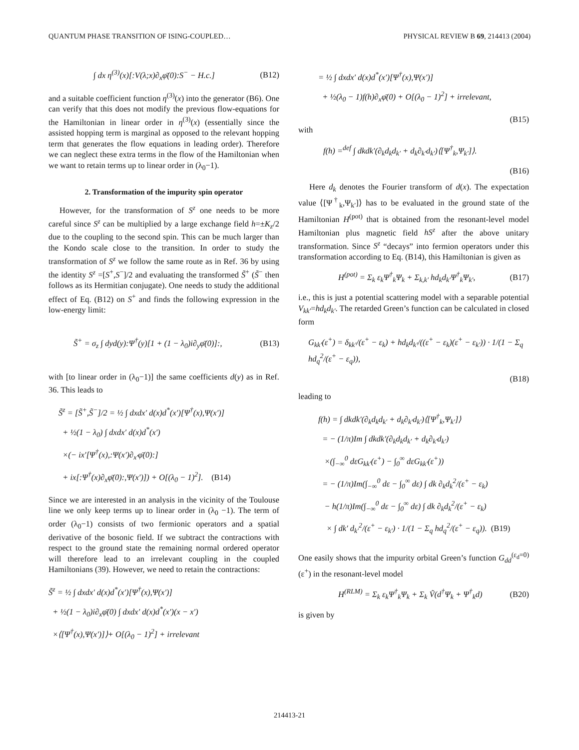QUANTUM PHASE TRANSITION OF ISING-COUPLED… PHYSICAL REVIEW B 69, 214413 (2004)
∫ dx η<sup>(3)</sup>(x)[:V(λ;x)∂<sub>x</sub>φ̄(0):S<sup>−</sup> − H.c.] (B12)
and a suitable coefficient function η<sup>(3)</sup>(x) into the generator (B6). One can verify that this does not modify the previous flow-equations for the Hamiltonian in linear order in η<sup>(3)</sup>(x) (essentially since the assisted hopping term is marginal as opposed to the relevant hopping term that generates the flow equations in leading order). Therefore we can neglect these extra terms in the flow of the Hamiltonian when we want to retain terms up to linear order in (λ<sub>0</sub>−1).
2. Transformation of the impurity spin operator
However, for the transformation of S<sup>z</sup> one needs to be more careful since S<sup>z</sup> can be multiplied by a large exchange field h=±K<sub>z</sub>/2 due to the coupling to the second spin. This can be much larger than the Kondo scale close to the transition. In order to study the transformation of S<sup>z</sup> we follow the same route as in Ref. 36 by using the identity S<sup>z</sup> =[S<sup>+</sup>,S<sup>−</sup>]/2 and evaluating the transformed S̃<sup>+</sup> (S̃<sup>−</sup> then follows as its Hermitian conjugate). One needs to study the additional effect of Eq. (B12) on S<sup>+</sup> and finds the following expression in the low-energy limit:
S̃<sup>+</sup> = σ<sub>z</sub> ∫ dyd(y):Ψ<sup>†</sup>(y)[1 + (1 − λ<sub>0</sub>)i∂<sub>y</sub>φ̄(0)]:, (B13)
with [to linear order in (λ<sub>0</sub>−1)] the same coefficients d(y) as in Ref. 36. This leads to
S̃<sup>z</sup> = [S̃<sup>+</sup>,S̃<sup>−</sup>]/2 = ½ ∫ dxdx′ d(x)d<sup>*</sup>(x′)[Ψ<sup>†</sup>(x),Ψ(x′)]
+ ½(1 − λ<sub>0</sub>) ∫ dxdx′ d(x)d<sup>*</sup>(x′)
×(− ix′[Ψ<sup>†</sup>(x),:Ψ(x′)∂<sub>x′</sub>φ̄(0):]
+ ix[:Ψ<sup>†</sup>(x)∂<sub>x</sub>φ̄(0):,Ψ(x′)]) + O[(λ<sub>0</sub> − 1)<sup>2</sup>]. (B14)
Since we are interested in an analysis in the vicinity of the Toulouse line we only keep terms up to linear order in (λ<sub>0</sub> −1). The term of order (λ<sub>0</sub>−1) consists of two fermionic operators and a spatial derivative of the bosonic field. If we subtract the contractions with respect to the ground state the remaining normal ordered operator will therefore lead to an irrelevant coupling in the coupled Hamiltonians (39). However, we need to retain the contractions:
S̃<sup>z</sup> = ½ ∫ dxdx′ d(x)d<sup>*</sup>(x′)[Ψ<sup>†</sup>(x),Ψ(x′)]
+ ½(1 − λ<sub>0</sub>)i∂<sub>x</sub>φ̄(0) ∫ dxdx′ d(x)d<sup>*</sup>(x′)(x − x′)
×⟨[Ψ<sup>†</sup>(x),Ψ(x′)]⟩+ O[(λ<sub>0</sub> − 1)<sup>2</sup>] + irrelevant
= ½ ∫ dxdx′ d(x)d<sup>*</sup>(x′)[Ψ<sup>†</sup>(x),Ψ(x′)]
+ ½(λ<sub>0</sub> − 1)f(h)∂<sub>x</sub>φ̄(0) + O[(λ<sub>0</sub> − 1)<sup>2</sup>] + irrelevant,
(B15)
with
f(h) =<sup>def</sup> ∫ dkdk′(∂<sub>k</sub>d<sub>k</sub>d<sub>k′</sub> + d<sub>k</sub>∂<sub>k′</sub>d<sub>k′</sub>)⟨[Ψ<sup>†</sup><sub>k</sub>,Ψ<sub>k′</sub>]⟩.
(B16)
Here d<sub>k</sub> denotes the Fourier transform of d(x). The expectation value ⟨[Ψ<sup>†</sup><sub>k</sub>,Ψ<sub>k′</sub>]⟩ has to be evaluated in the ground state of the Hamiltonian H<sup>(pot)</sup> that is obtained from the resonant-level model Hamiltonian plus magnetic field hS<sup>z</sup> after the above unitary transformation. Since S<sup>z</sup> “decays” into fermion operators under this transformation according to Eq. (B14), this Hamiltonian is given as
H<sup>(pot)</sup> = Σ<sub>k</sub> ε<sub>k</sub>Ψ<sup>†</sup><sub>k</sub>Ψ<sub>k</sub> + Σ<sub>k,k′</sub> hd<sub>k</sub>d<sub>k′</sub>Ψ<sup>†</sup><sub>k</sub>Ψ<sub>k′</sub>, (B17)
i.e., this is just a potential scattering model with a separable potential V<sub>kk′</sub>=hd<sub>k</sub>d<sub>k′</sub>. The retarded Green’s function can be calculated in closed form
G<sub>kk′</sub>(ε<sup>+</sup>) = δ<sub>kk′</sub>/(ε<sup>+</sup> − ε<sub>k</sub>) + hd<sub>k</sub>d<sub>k′</sub>/((ε<sup>+</sup> − ε<sub>k</sub>)(ε<sup>+</sup> − ε<sub>k′</sub>)) · 1/(1 − Σ<sub>q</sub> hd<sub>q</sub><sup>2</sup>/(ε<sup>+</sup> − ε<sub>q</sub>)),
(B18)
leading to
f(h) = ∫ dkdk′(∂<sub>k</sub>d<sub>k</sub>d<sub>k′</sub> + d<sub>k</sub>∂<sub>k′</sub>d<sub>k′</sub>)⟨[Ψ<sup>†</sup><sub>k</sub>,Ψ<sub>k′</sub>]⟩
= − (1/π)Im ∫ dkdk′(∂<sub>k</sub>d<sub>k</sub>d<sub>k′</sub> + d<sub>k</sub>∂<sub>k′</sub>d<sub>k′</sub>)
×(∫<sub>−∞</sub><sup>0</sup> dεG<sub>kk′</sub>(ε<sup>+</sup>) − ∫<sub>0</sub><sup>∞</sup> dεG<sub>kk′</sub>(ε<sup>+</sup>))
= − (1/π)Im(∫<sub>−∞</sub><sup>0</sup> dε − ∫<sub>0</sub><sup>∞</sup> dε) ∫ dk ∂<sub>k</sub>d<sub>k</sub><sup>2</sup>/(ε<sup>+</sup> − ε<sub>k</sub>)
− h(1/π)Im(∫<sub>−∞</sub><sup>0</sup> dε − ∫<sub>0</sub><sup>∞</sup> dε) ∫ dk ∂<sub>k</sub>d<sub>k</sub><sup>2</sup>/(ε<sup>+</sup> − ε<sub>k</sub>)
× ∫ dk′ d<sub>k′</sub><sup>2</sup>/(ε<sup>+</sup> − ε<sub>k′</sub>) · 1/(1 − Σ<sub>q</sub> hd<sub>q</sub><sup>2</sup>/(ε<sup>+</sup> − ε<sub>q</sub>)). (B19)
One easily shows that the impurity orbital Green’s function G<sub>dd</sub><sup>(ε<sub>d</sub>=0)</sup>(ε<sup>+</sup>) in the resonant-level model
H<sup>(RLM)</sup> = Σ<sub>k</sub> ε<sub>k</sub>Ψ<sup>†</sup><sub>k</sub>Ψ<sub>k</sub> + Σ<sub>k</sub> Ṽ(d<sup>†</sup>Ψ<sub>k</sub> + Ψ<sup>†</sup><sub>k</sub>d) (B20)
is given by
214413-21